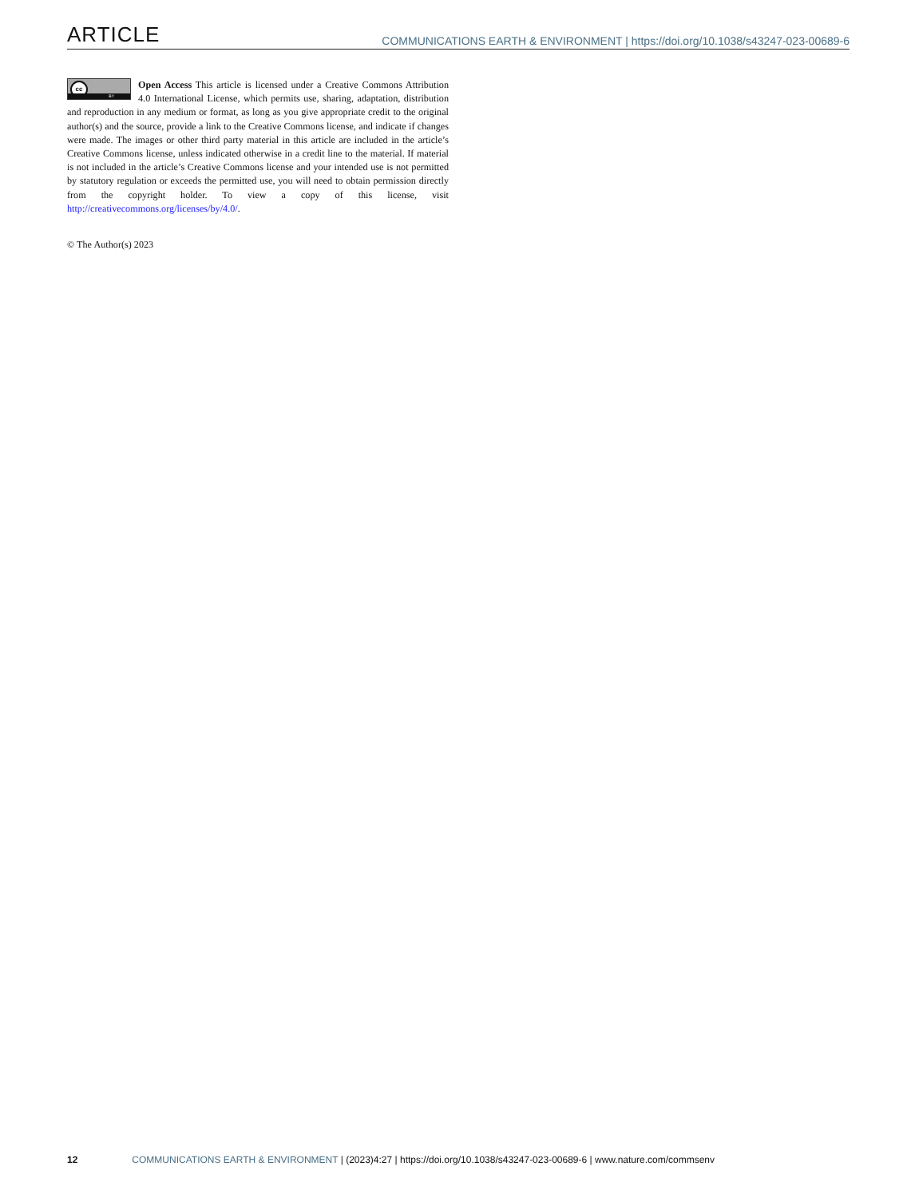ARTICLE COMMUNICATIONS EARTH & ENVIRONMENT | https://doi.org/10.1038/s43247-023-00689-6
cc
BY Open Access This article is licensed under a Creative Commons Attribution 4.0 International License, which permits use, sharing, adaptation, distribution and reproduction in any medium or format, as long as you give appropriate credit to the original author(s) and the source, provide a link to the Creative Commons license, and indicate if changes were made. The images or other third party material in this article are included in the article’s Creative Commons license, unless indicated otherwise in a credit line to the material. If material is not included in the article’s Creative Commons license and your intended use is not permitted by statutory regulation or exceeds the permitted use, you will need to obtain permission directly from the copyright holder. To view a copy of this license, visit http://creativecommons.org/licenses/by/4.0/.
© The Author(s) 2023
12 COMMUNICATIONS EARTH & ENVIRONMENT | (2023)4:27 | https://doi.org/10.1038/s43247-023-00689-6 | www.nature.com/commsenv